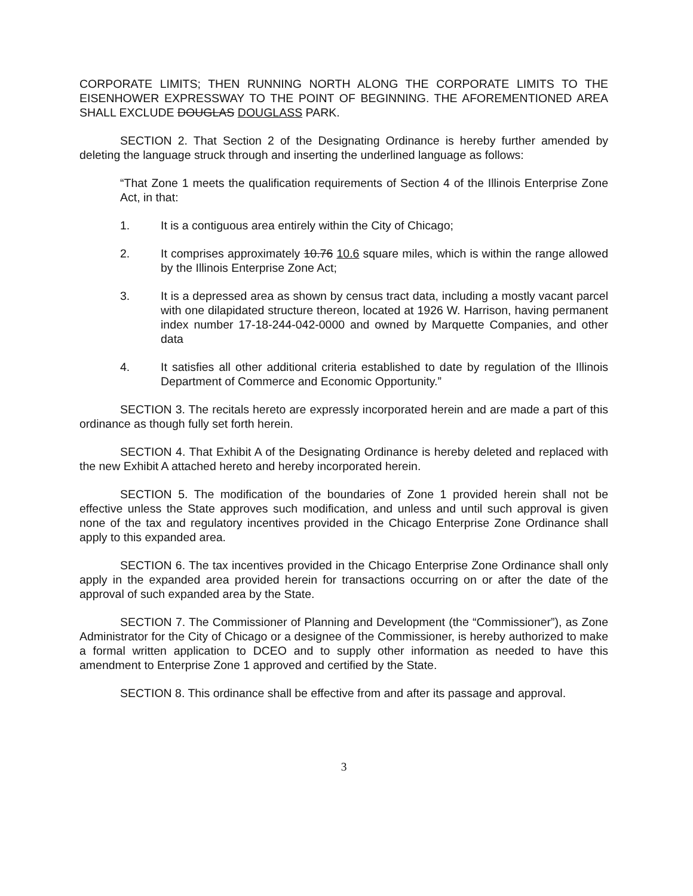CORPORATE LIMITS; THEN RUNNING NORTH ALONG THE CORPORATE LIMITS TO THE EISENHOWER EXPRESSWAY TO THE POINT OF BEGINNING. THE AFOREMENTIONED AREA SHALL EXCLUDE DOUGLAS DOUGLASS PARK.
SECTION 2. That Section 2 of the Designating Ordinance is hereby further amended by deleting the language struck through and inserting the underlined language as follows:
“That Zone 1 meets the qualification requirements of Section 4 of the Illinois Enterprise Zone Act, in that:
1. It is a contiguous area entirely within the City of Chicago;
2. It comprises approximately 10.76 10.6 square miles, which is within the range allowed by the Illinois Enterprise Zone Act;
3. It is a depressed area as shown by census tract data, including a mostly vacant parcel with one dilapidated structure thereon, located at 1926 W. Harrison, having permanent index number 17-18-244-042-0000 and owned by Marquette Companies, and other data
4. It satisfies all other additional criteria established to date by regulation of the Illinois Department of Commerce and Economic Opportunity.”
SECTION 3. The recitals hereto are expressly incorporated herein and are made a part of this ordinance as though fully set forth herein.
SECTION 4. That Exhibit A of the Designating Ordinance is hereby deleted and replaced with the new Exhibit A attached hereto and hereby incorporated herein.
SECTION 5. The modification of the boundaries of Zone 1 provided herein shall not be effective unless the State approves such modification, and unless and until such approval is given none of the tax and regulatory incentives provided in the Chicago Enterprise Zone Ordinance shall apply to this expanded area.
SECTION 6. The tax incentives provided in the Chicago Enterprise Zone Ordinance shall only apply in the expanded area provided herein for transactions occurring on or after the date of the approval of such expanded area by the State.
SECTION 7. The Commissioner of Planning and Development (the “Commissioner”), as Zone Administrator for the City of Chicago or a designee of the Commissioner, is hereby authorized to make a formal written application to DCEO and to supply other information as needed to have this amendment to Enterprise Zone 1 approved and certified by the State.
SECTION 8. This ordinance shall be effective from and after its passage and approval.
3